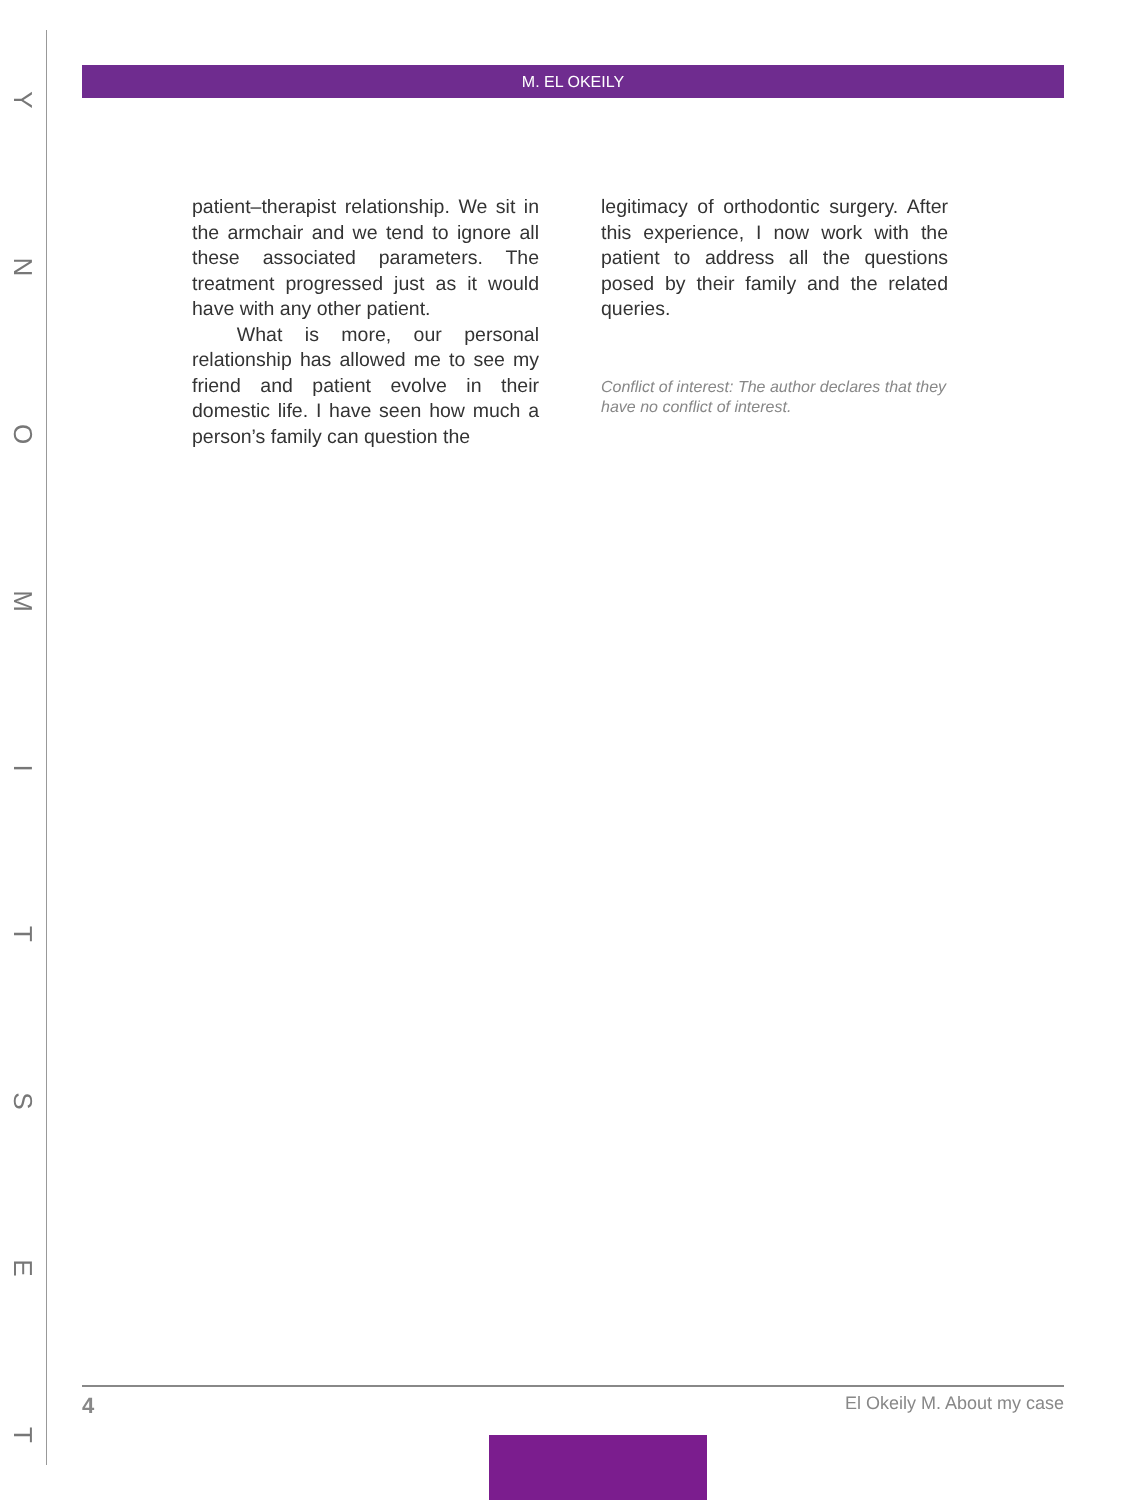YNOMITSET
M. EL OKEILY
patient–therapist relationship. We sit in the armchair and we tend to ignore all these associated parameters. The treatment progressed just as it would have with any other patient.
What is more, our personal relationship has allowed me to see my friend and patient evolve in their domestic life. I have seen how much a person’s family can question the
legitimacy of orthodontic surgery. After this experience, I now work with the patient to address all the questions posed by their family and the related queries.
Conflict of interest: The author declares that they have no conflict of interest.
4 El Okeily M. About my case